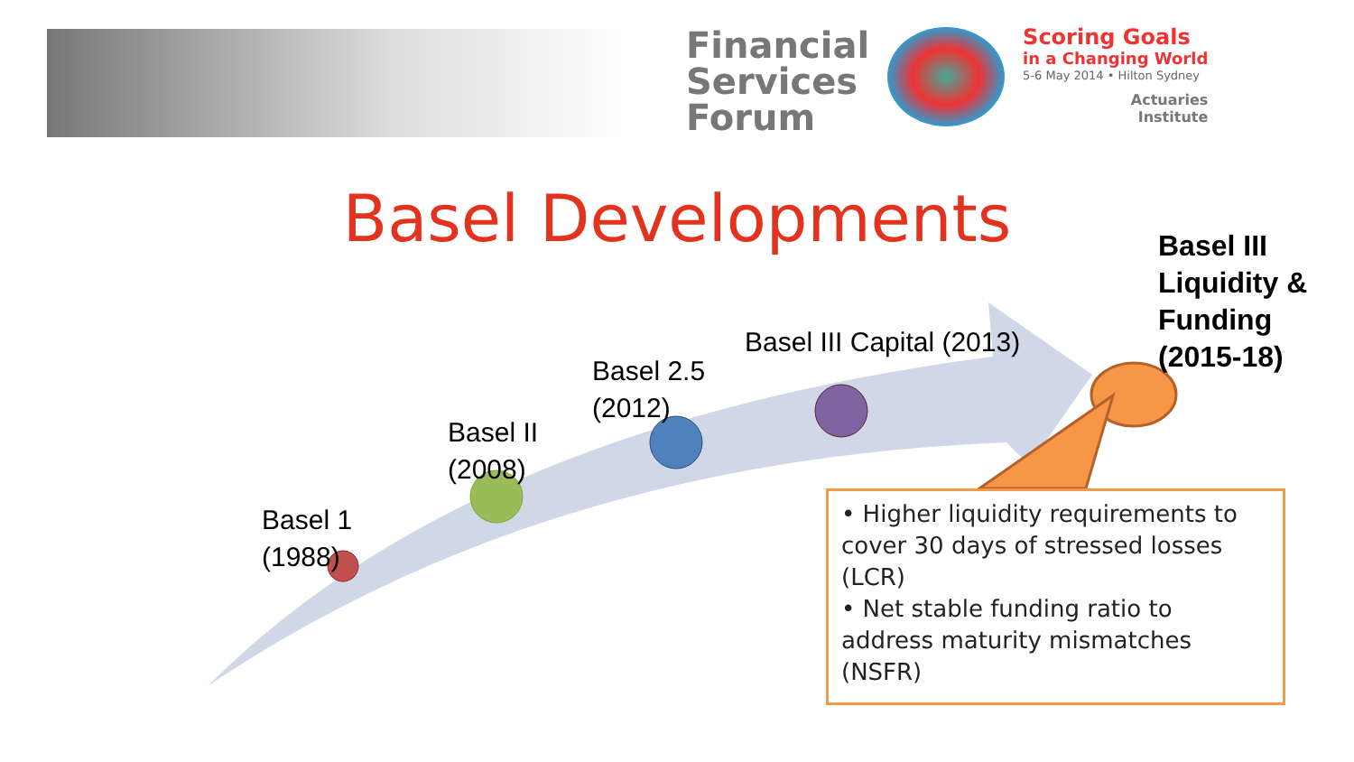Financial
Services
Forum
Scoring Goals
in a Changing World
5-6 May 2014 • Hilton Sydney
Actuaries
Institute
Basel Developments
Basel 1
(1988)
Basel II
(2008)
Basel 2.5
(2012)
Basel III Capital (2013)
Basel III
Liquidity &
Funding
(2015-18)
• Higher liquidity requirements to cover 30 days of stressed losses (LCR)
• Net stable funding ratio to address maturity mismatches (NSFR)